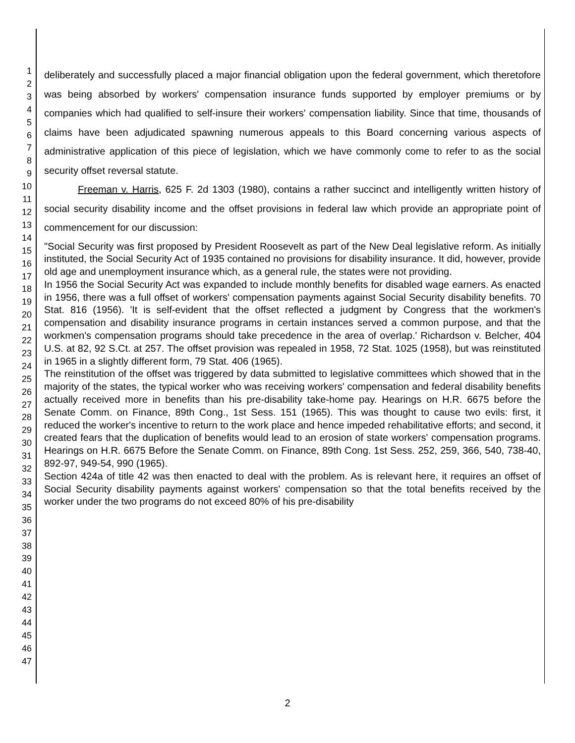1
2
3
4
5
6
7
8
9
10
11
12
13
14
15
16
17
18
19
20
21
22
23
24
25
26
27
28
29
30
31
32
33
34
35
36
37
38
39
40
41
42
43
44
45
46
47
deliberately and successfully placed a major financial obligation upon the federal government, which theretofore was being absorbed by workers' compensation insurance funds supported by employer premiums or by companies which had qualified to self-insure their workers' compensation liability. Since that time, thousands of claims have been adjudicated spawning numerous appeals to this Board concerning various aspects of administrative application of this piece of legislation, which we have commonly come to refer to as the social security offset reversal statute.
Freeman v. Harris, 625 F. 2d 1303 (1980), contains a rather succinct and intelligently written history of social security disability income and the offset provisions in federal law which provide an appropriate point of commencement for our discussion:
"Social Security was first proposed by President Roosevelt as part of the New Deal legislative reform. As initially instituted, the Social Security Act of 1935 contained no provisions for disability insurance. It did, however, provide old age and unemployment insurance which, as a general rule, the states were not providing.
In 1956 the Social Security Act was expanded to include monthly benefits for disabled wage earners. As enacted in 1956, there was a full offset of workers' compensation payments against Social Security disability benefits. 70 Stat. 816 (1956). 'It is self-evident that the offset reflected a judgment by Congress that the workmen's compensation and disability insurance programs in certain instances served a common purpose, and that the workmen's compensation programs should take precedence in the area of overlap.' Richardson v. Belcher, 404 U.S. at 82, 92 S.Ct. at 257. The offset provision was repealed in 1958, 72 Stat. 1025 (1958), but was reinstituted in 1965 in a slightly different form, 79 Stat. 406 (1965).
The reinstitution of the offset was triggered by data submitted to legislative committees which showed that in the majority of the states, the typical worker who was receiving workers' compensation and federal disability benefits actually received more in benefits than his pre-disability take-home pay. Hearings on H.R. 6675 before the Senate Comm. on Finance, 89th Cong., 1st Sess. 151 (1965). This was thought to cause two evils: first, it reduced the worker's incentive to return to the work place and hence impeded rehabilitative efforts; and second, it created fears that the duplication of benefits would lead to an erosion of state workers' compensation programs. Hearings on H.R. 6675 Before the Senate Comm. on Finance, 89th Cong. 1st Sess. 252, 259, 366, 540, 738-40, 892-97, 949-54, 990 (1965).
Section 424a of title 42 was then enacted to deal with the problem. As is relevant here, it requires an offset of Social Security disability payments against workers' compensation so that the total benefits received by the worker under the two programs do not exceed 80% of his pre-disability
2